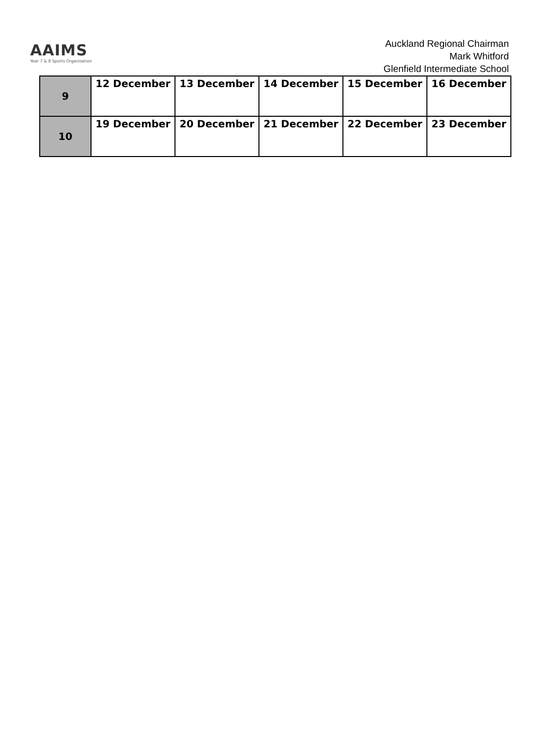AAIMS
Year 7 & 8 Sports Organisation
Auckland Regional Chairman
Mark Whitford
Glenfield Intermediate School
| 9 | 12 December | 13 December | 14 December | 15 December | 16 December |
| 10 | 19 December | 20 December | 21 December | 22 December | 23 December |